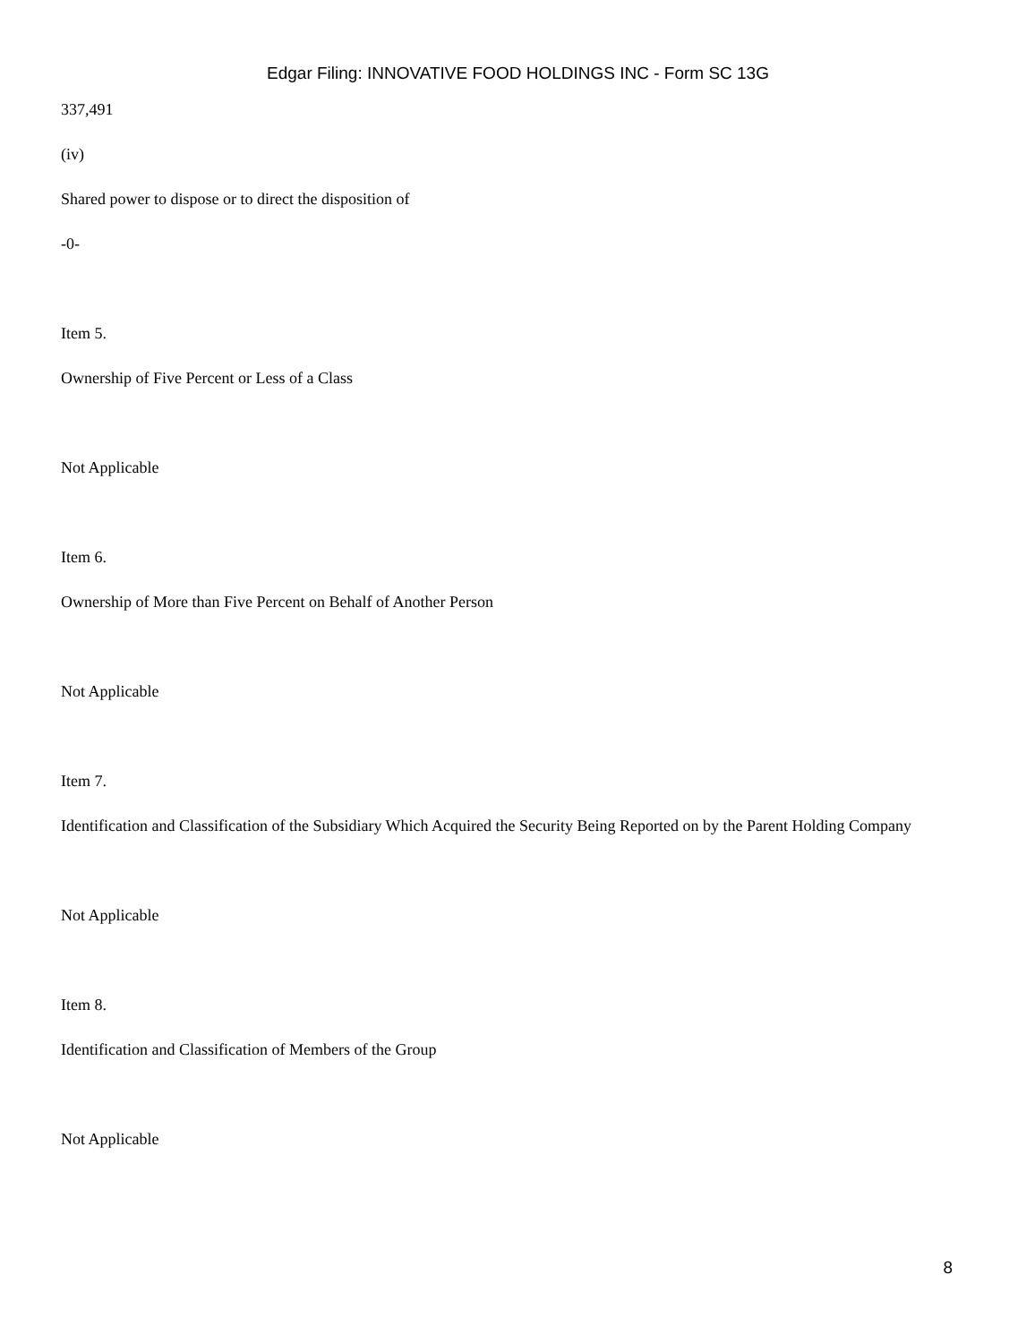Edgar Filing: INNOVATIVE FOOD HOLDINGS INC - Form SC 13G
337,491
(iv)
Shared power to dispose or to direct the disposition of
-0-
Item 5.
Ownership of Five Percent or Less of a Class
Not Applicable
Item 6.
Ownership of More than Five Percent on Behalf of Another Person
Not Applicable
Item 7.
Identification and Classification of the Subsidiary Which Acquired the Security Being Reported on by the Parent Holding Company
Not Applicable
Item 8.
Identification and Classification of Members of the Group
Not Applicable
8